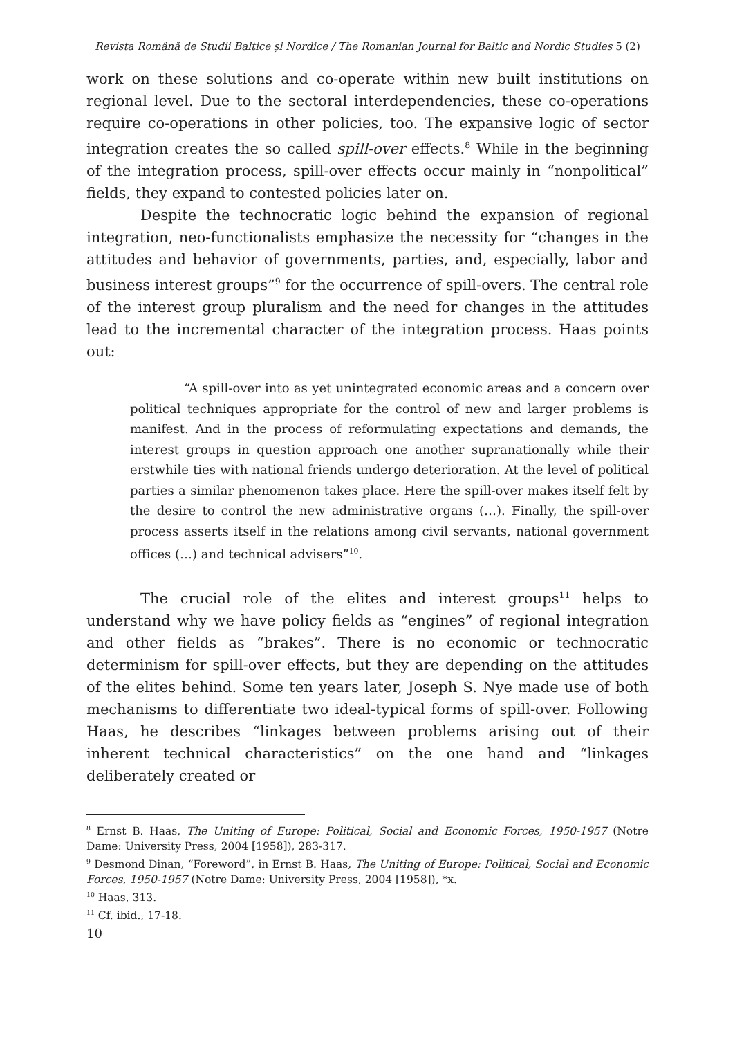Revista Română de Studii Baltice și Nordice / The Romanian Journal for Baltic and Nordic Studies 5 (2)
work on these solutions and co-operate within new built institutions on regional level. Due to the sectoral interdependencies, these co-operations require co-operations in other policies, too. The expansive logic of sector integration creates the so called spill-over effects.<sup>8</sup> While in the beginning of the integration process, spill-over effects occur mainly in “nonpolitical” fields, they expand to contested policies later on.
Despite the technocratic logic behind the expansion of regional integration, neo-functionalists emphasize the necessity for “changes in the attitudes and behavior of governments, parties, and, especially, labor and business interest groups”<sup>9</sup> for the occurrence of spill-overs. The central role of the interest group pluralism and the need for changes in the attitudes lead to the incremental character of the integration process. Haas points out:
“A spill-over into as yet unintegrated economic areas and a concern over political techniques appropriate for the control of new and larger problems is manifest. And in the process of reformulating expectations and demands, the interest groups in question approach one another supranationally while their erstwhile ties with national friends undergo deterioration. At the level of political parties a similar phenomenon takes place. Here the spill-over makes itself felt by the desire to control the new administrative organs (…). Finally, the spill-over process asserts itself in the relations among civil servants, national government offices (…) and technical advisers”<sup>10</sup>.
The crucial role of the elites and interest groups<sup>11</sup> helps to understand why we have policy fields as “engines” of regional integration and other fields as “brakes”. There is no economic or technocratic determinism for spill-over effects, but they are depending on the attitudes of the elites behind. Some ten years later, Joseph S. Nye made use of both mechanisms to differentiate two ideal-typical forms of spill-over. Following Haas, he describes “linkages between problems arising out of their inherent technical characteristics” on the one hand and “linkages deliberately created or
<sup>8</sup> Ernst B. Haas, The Uniting of Europe: Political, Social and Economic Forces, 1950-1957 (Notre Dame: University Press, 2004 [1958]), 283-317.
<sup>9</sup> Desmond Dinan, “Foreword”, in Ernst B. Haas, The Uniting of Europe: Political, Social and Economic Forces, 1950-1957 (Notre Dame: University Press, 2004 [1958]), *x.
<sup>10</sup> Haas, 313.
<sup>11</sup> Cf. ibid., 17-18.
10